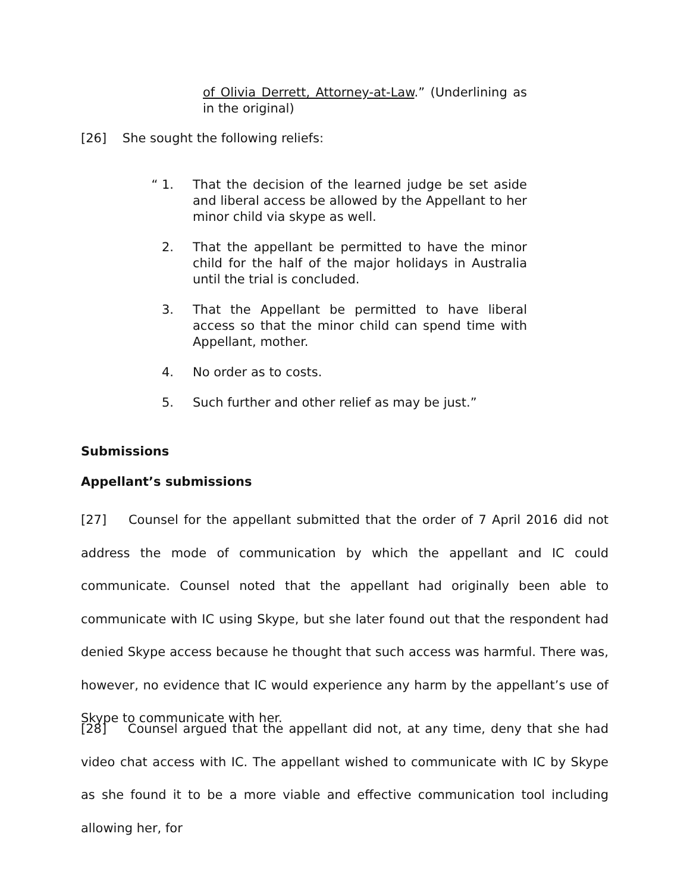of Olivia Derrett, Attorney-at-Law.” (Underlining as in the original)
[26] She sought the following reliefs:
“ 1. That the decision of the learned judge be set aside and liberal access be allowed by the Appellant to her minor child via skype as well.
2. That the appellant be permitted to have the minor child for the half of the major holidays in Australia until the trial is concluded.
3. That the Appellant be permitted to have liberal access so that the minor child can spend time with Appellant, mother.
4. No order as to costs.
5. Such further and other relief as may be just.”
Submissions
Appellant’s submissions
[27] Counsel for the appellant submitted that the order of 7 April 2016 did not address the mode of communication by which the appellant and IC could communicate. Counsel noted that the appellant had originally been able to communicate with IC using Skype, but she later found out that the respondent had denied Skype access because he thought that such access was harmful. There was, however, no evidence that IC would experience any harm by the appellant’s use of Skype to communicate with her.
[28] Counsel argued that the appellant did not, at any time, deny that she had video chat access with IC. The appellant wished to communicate with IC by Skype as she found it to be a more viable and effective communication tool including allowing her, for